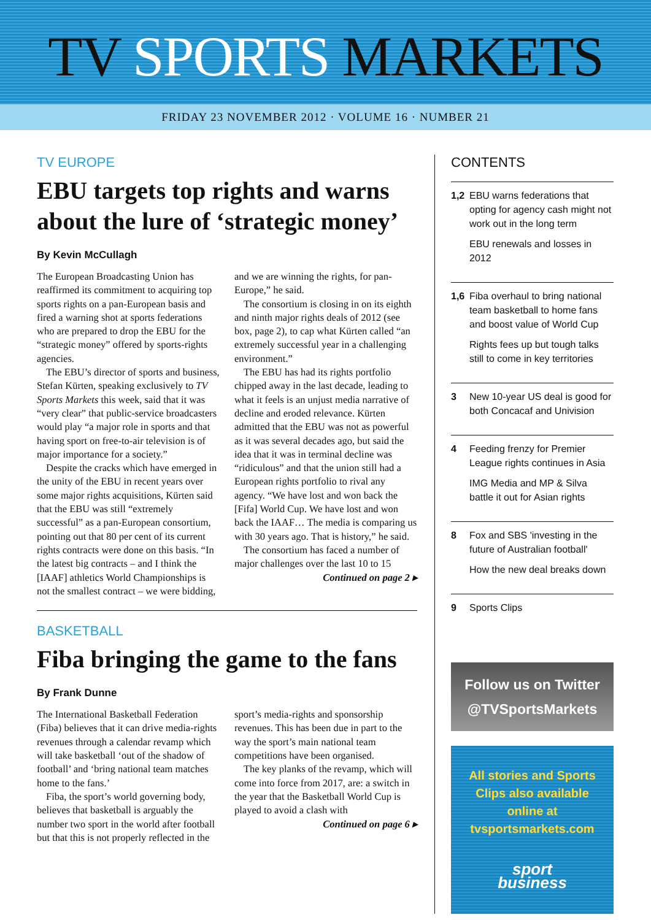TV SPORTS MARKETS
FRIDAY 23 NOVEMBER 2012 · VOLUME 16 · NUMBER 21
TV EUROPE
EBU targets top rights and warns about the lure of ‘strategic money’
By Kevin McCullagh
The European Broadcasting Union has reaffirmed its commitment to acquiring top sports rights on a pan-European basis and fired a warning shot at sports federations who are prepared to drop the EBU for the “strategic money” offered by sports-rights agencies.
The EBU’s director of sports and business, Stefan Kürten, speaking exclusively to TV Sports Markets this week, said that it was “very clear” that public-service broadcasters would play “a major role in sports and that having sport on free-to-air television is of major importance for a society.”
Despite the cracks which have emerged in the unity of the EBU in recent years over some major rights acquisitions, Kürten said that the EBU was still “extremely successful” as a pan-European consortium, pointing out that 80 per cent of its current rights contracts were done on this basis. “In the latest big contracts – and I think the [IAAF] athletics World Championships is not the smallest contract – we were bidding, and we are winning the rights, for pan-Europe,” he said.
The consortium is closing in on its eighth and ninth major rights deals of 2012 (see box, page 2), to cap what Kürten called “an extremely successful year in a challenging environment.”
The EBU has had its rights portfolio chipped away in the last decade, leading to what it feels is an unjust media narrative of decline and eroded relevance. Kürten admitted that the EBU was not as powerful as it was several decades ago, but said the idea that it was in terminal decline was “ridiculous” and that the union still had a European rights portfolio to rival any agency. “We have lost and won back the [Fifa] World Cup. We have lost and won back the IAAF… The media is comparing us with 30 years ago. That is history,” he said.
The consortium has faced a number of major challenges over the last 10 to 15
Continued on page 2 ▸
BASKETBALL
Fiba bringing the game to the fans
By Frank Dunne
The International Basketball Federation (Fiba) believes that it can drive media-rights revenues through a calendar revamp which will take basketball ‘out of the shadow of football’ and ‘bring national team matches home to the fans.’
Fiba, the sport’s world governing body, believes that basketball is arguably the number two sport in the world after football but that this is not properly reflected in the sport’s media-rights and sponsorship revenues. This has been due in part to the way the sport’s main national team competitions have been organised.
The key planks of the revamp, which will come into force from 2017, are: a switch in the year that the Basketball World Cup is played to avoid a clash with
Continued on page 6 ▸
CONTENTS
1,2 EBU warns federations that opting for agency cash might not work out in the long term
EBU renewals and losses in 2012
1,6 Fiba overhaul to bring national team basketball to home fans and boost value of World Cup
Rights fees up but tough talks still to come in key territories
3 New 10-year US deal is good for both Concacaf and Univision
4 Feeding frenzy for Premier League rights continues in Asia
IMG Media and MP & Silva battle it out for Asian rights
8 Fox and SBS 'investing in the future of Australian football'
How the new deal breaks down
9 Sports Clips
Follow us on Twitter
@TVSportsMarkets
All stories and Sports Clips also available online at tvsportsmarkets.com
sport
business